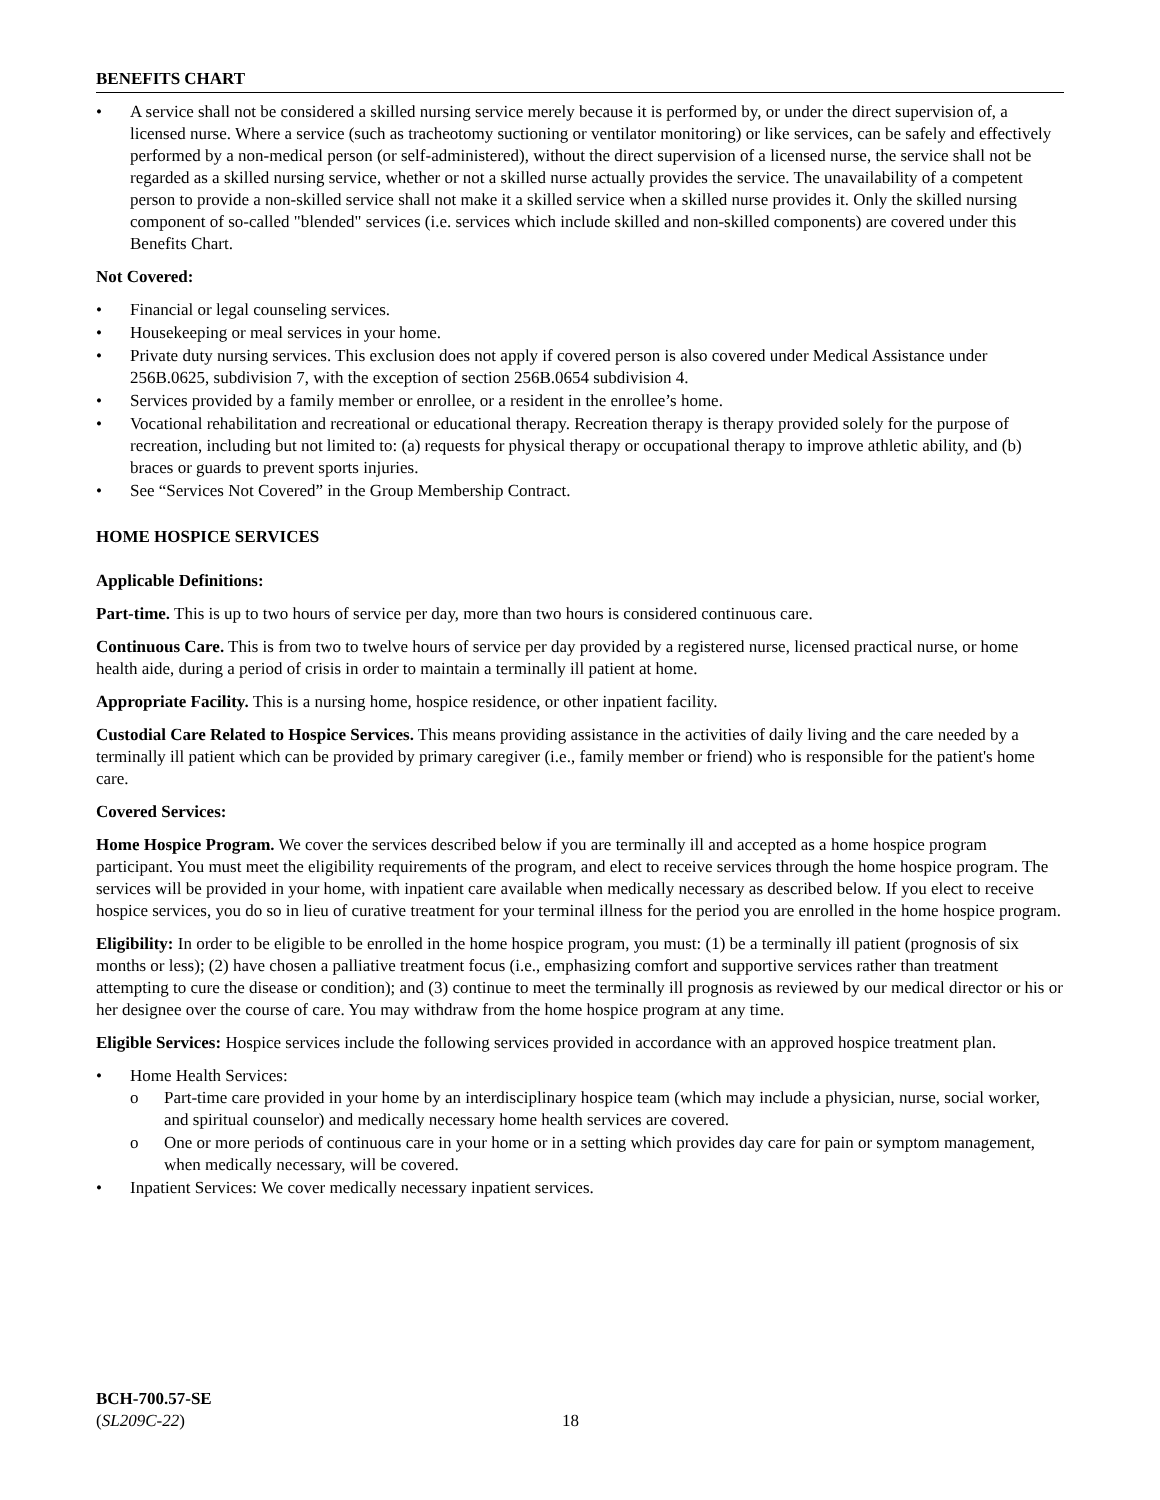BENEFITS CHART
• A service shall not be considered a skilled nursing service merely because it is performed by, or under the direct supervision of, a licensed nurse. Where a service (such as tracheotomy suctioning or ventilator monitoring) or like services, can be safely and effectively performed by a non-medical person (or self-administered), without the direct supervision of a licensed nurse, the service shall not be regarded as a skilled nursing service, whether or not a skilled nurse actually provides the service. The unavailability of a competent person to provide a non-skilled service shall not make it a skilled service when a skilled nurse provides it. Only the skilled nursing component of so-called "blended" services (i.e. services which include skilled and non-skilled components) are covered under this Benefits Chart.
Not Covered:
• Financial or legal counseling services.
• Housekeeping or meal services in your home.
• Private duty nursing services. This exclusion does not apply if covered person is also covered under Medical Assistance under 256B.0625, subdivision 7, with the exception of section 256B.0654 subdivision 4.
• Services provided by a family member or enrollee, or a resident in the enrollee’s home.
• Vocational rehabilitation and recreational or educational therapy. Recreation therapy is therapy provided solely for the purpose of recreation, including but not limited to: (a) requests for physical therapy or occupational therapy to improve athletic ability, and (b) braces or guards to prevent sports injuries.
• See “Services Not Covered” in the Group Membership Contract.
HOME HOSPICE SERVICES
Applicable Definitions:
Part-time. This is up to two hours of service per day, more than two hours is considered continuous care.
Continuous Care. This is from two to twelve hours of service per day provided by a registered nurse, licensed practical nurse, or home health aide, during a period of crisis in order to maintain a terminally ill patient at home.
Appropriate Facility. This is a nursing home, hospice residence, or other inpatient facility.
Custodial Care Related to Hospice Services. This means providing assistance in the activities of daily living and the care needed by a terminally ill patient which can be provided by primary caregiver (i.e., family member or friend) who is responsible for the patient's home care.
Covered Services:
Home Hospice Program. We cover the services described below if you are terminally ill and accepted as a home hospice program participant. You must meet the eligibility requirements of the program, and elect to receive services through the home hospice program. The services will be provided in your home, with inpatient care available when medically necessary as described below. If you elect to receive hospice services, you do so in lieu of curative treatment for your terminal illness for the period you are enrolled in the home hospice program.
Eligibility: In order to be eligible to be enrolled in the home hospice program, you must: (1) be a terminally ill patient (prognosis of six months or less); (2) have chosen a palliative treatment focus (i.e., emphasizing comfort and supportive services rather than treatment attempting to cure the disease or condition); and (3) continue to meet the terminally ill prognosis as reviewed by our medical director or his or her designee over the course of care. You may withdraw from the home hospice program at any time.
Eligible Services: Hospice services include the following services provided in accordance with an approved hospice treatment plan.
• Home Health Services:
o Part-time care provided in your home by an interdisciplinary hospice team (which may include a physician, nurse, social worker, and spiritual counselor) and medically necessary home health services are covered.
o One or more periods of continuous care in your home or in a setting which provides day care for pain or symptom management, when medically necessary, will be covered.
• Inpatient Services: We cover medically necessary inpatient services.
BCH-700.57-SE
(SL209C-22)
18